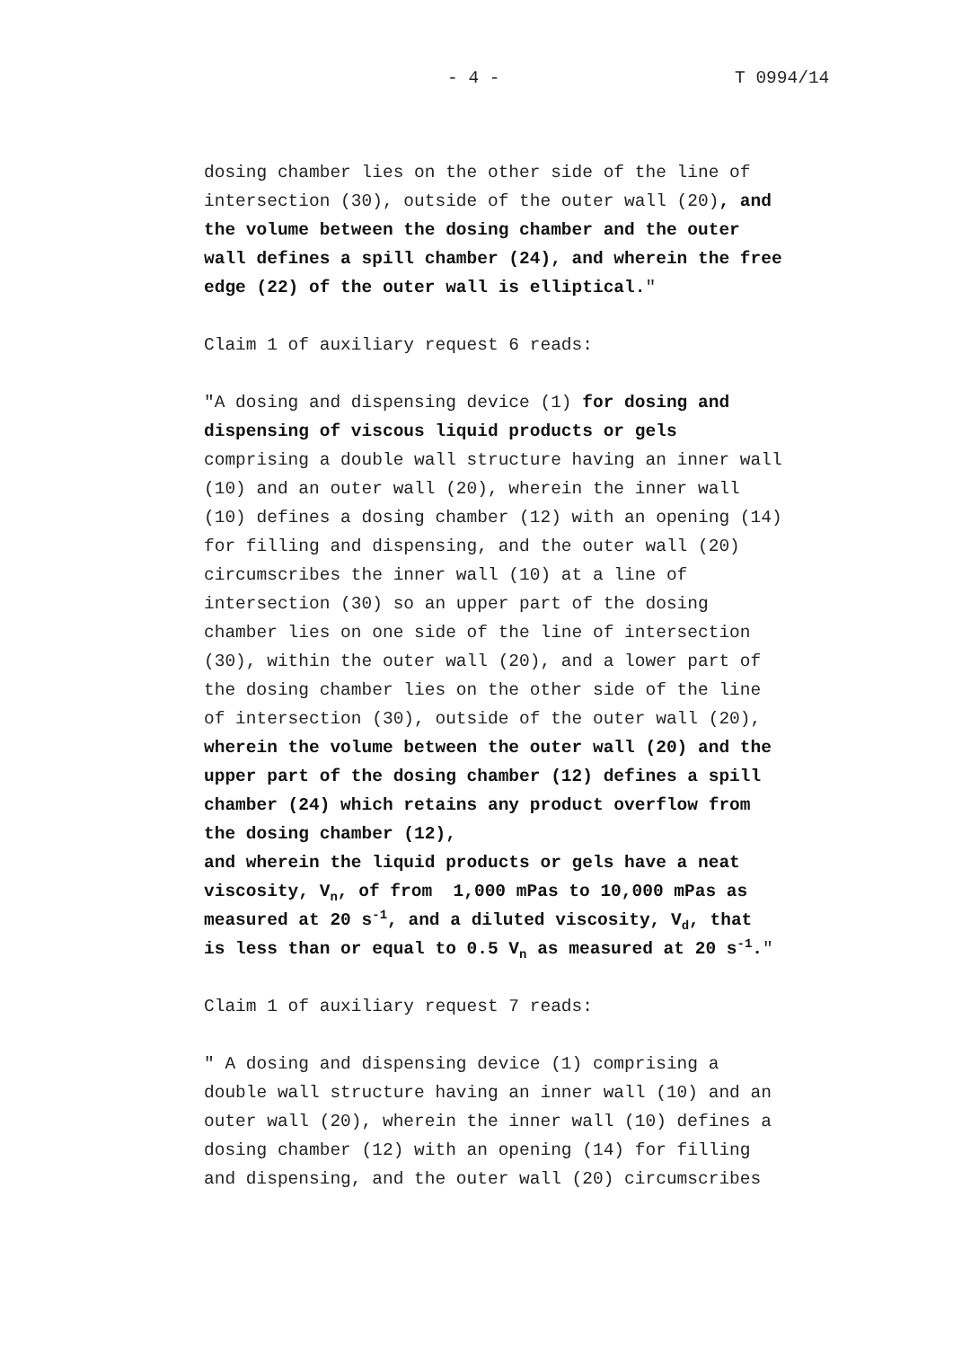- 4 - T 0994/14
dosing chamber lies on the other side of the line of intersection (30), outside of the outer wall (20), and the volume between the dosing chamber and the outer wall defines a spill chamber (24), and wherein the free edge (22) of the outer wall is elliptical."
Claim 1 of auxiliary request 6 reads:
"A dosing and dispensing device (1) for dosing and dispensing of viscous liquid products or gels comprising a double wall structure having an inner wall (10) and an outer wall (20), wherein the inner wall (10) defines a dosing chamber (12) with an opening (14) for filling and dispensing, and the outer wall (20) circumscribes the inner wall (10) at a line of intersection (30) so an upper part of the dosing chamber lies on one side of the line of intersection (30), within the outer wall (20), and a lower part of the dosing chamber lies on the other side of the line of intersection (30), outside of the outer wall (20), wherein the volume between the outer wall (20) and the upper part of the dosing chamber (12) defines a spill chamber (24) which retains any product overflow from the dosing chamber (12), and wherein the liquid products or gels have a neat viscosity, V<sub>n</sub>, of from 1,000 mPas to 10,000 mPas as measured at 20 s<sup>-1</sup>, and a diluted viscosity, V<sub>d</sub>, that is less than or equal to 0.5 V<sub>n</sub> as measured at 20 s<sup>-1</sup>."
Claim 1 of auxiliary request 7 reads:
" A dosing and dispensing device (1) comprising a double wall structure having an inner wall (10) and an outer wall (20), wherein the inner wall (10) defines a dosing chamber (12) with an opening (14) for filling and dispensing, and the outer wall (20) circumscribes